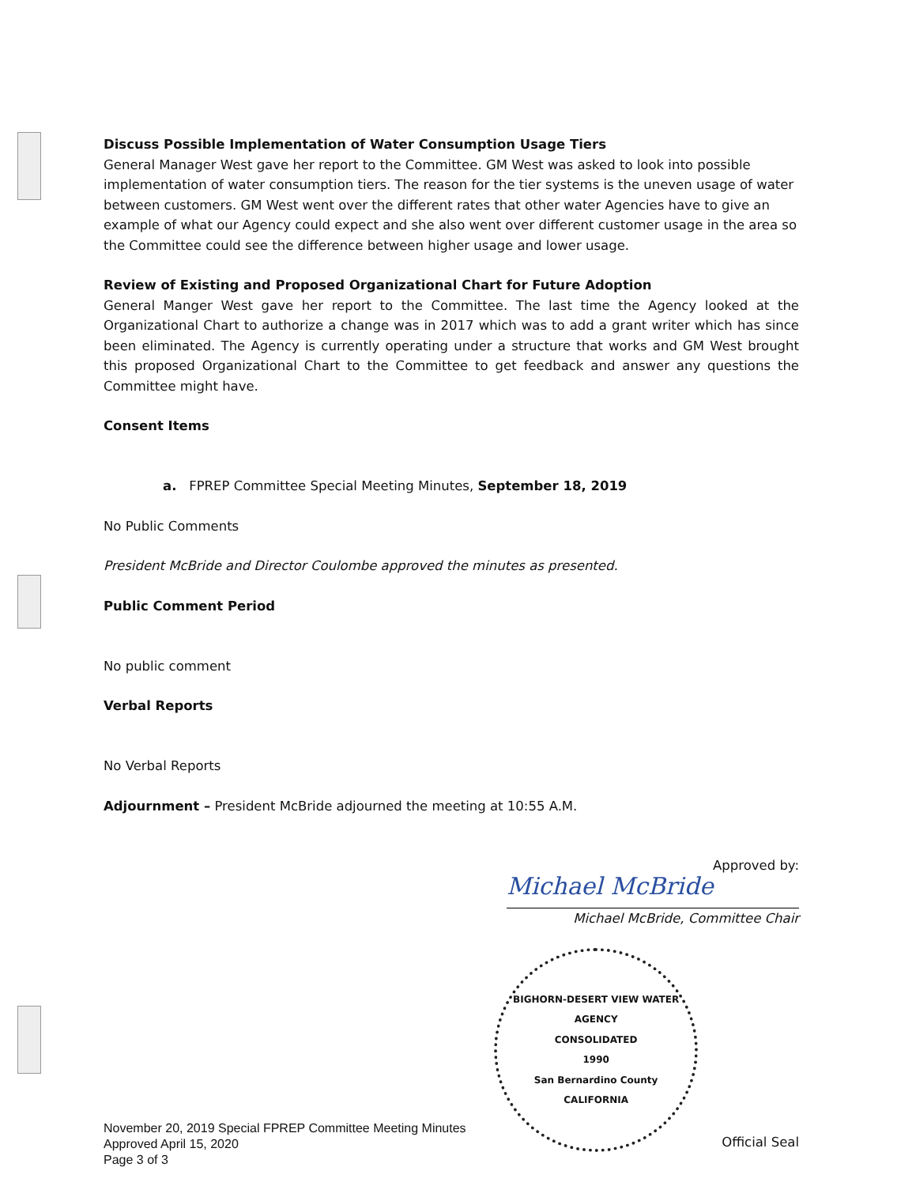Discuss Possible Implementation of Water Consumption Usage Tiers
General Manager West gave her report to the Committee. GM West was asked to look into possible implementation of water consumption tiers. The reason for the tier systems is the uneven usage of water between customers. GM West went over the different rates that other water Agencies have to give an example of what our Agency could expect and she also went over different customer usage in the area so the Committee could see the difference between higher usage and lower usage.
Review of Existing and Proposed Organizational Chart for Future Adoption
General Manger West gave her report to the Committee. The last time the Agency looked at the Organizational Chart to authorize a change was in 2017 which was to add a grant writer which has since been eliminated. The Agency is currently operating under a structure that works and GM West brought this proposed Organizational Chart to the Committee to get feedback and answer any questions the Committee might have.
Consent Items
a. FPREP Committee Special Meeting Minutes, September 18, 2019
No Public Comments
President McBride and Director Coulombe approved the minutes as presented.
Public Comment Period
No public comment
Verbal Reports
No Verbal Reports
Adjournment – President McBride adjourned the meeting at 10:55 A.M.
Approved by:
Michael McBride
Michael McBride, Committee Chair
BIGHORN-DESERT VIEW WATER AGENCY
CONSOLIDATED
1990
San Bernardino County
CALIFORNIA
Official Seal
November 20, 2019 Special FPREP Committee Meeting Minutes
Approved April 15, 2020
Page 3 of 3